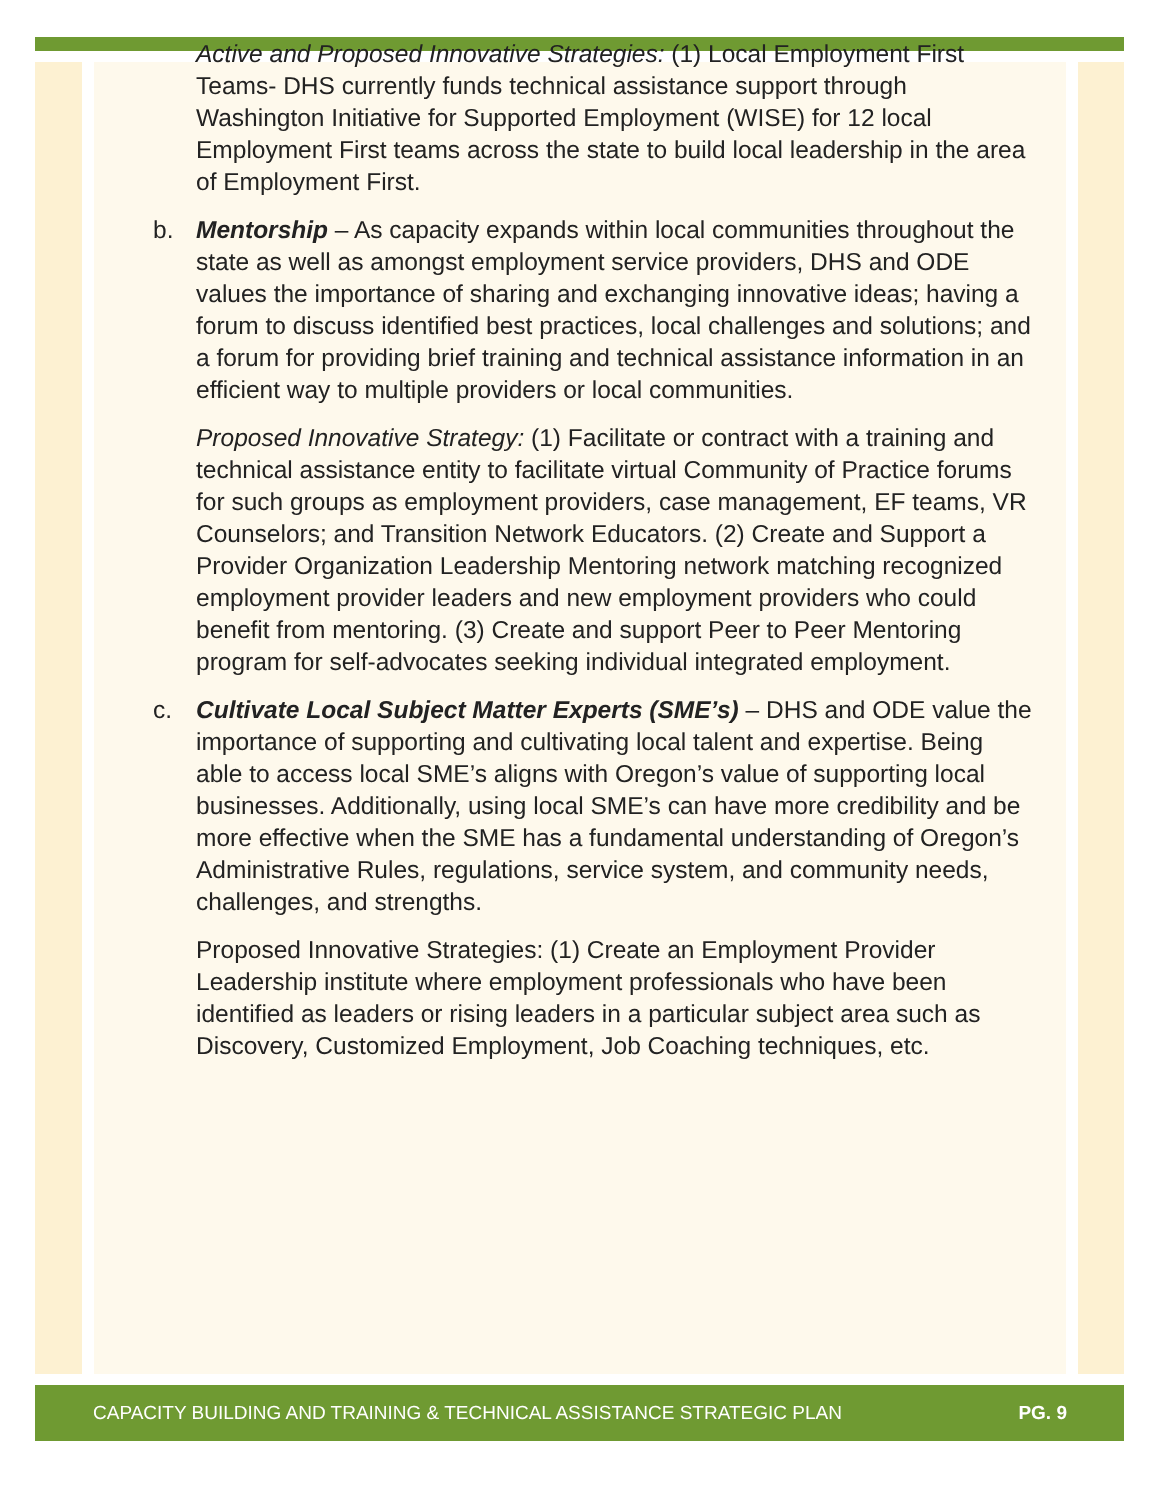Active and Proposed Innovative Strategies: (1) Local Employment First Teams- DHS currently funds technical assistance support through Washington Initiative for Supported Employment (WISE) for 12 local Employment First teams across the state to build local leadership in the area of Employment First.
b. Mentorship – As capacity expands within local communities throughout the state as well as amongst employment service providers, DHS and ODE values the importance of sharing and exchanging innovative ideas; having a forum to discuss identified best practices, local challenges and solutions; and a forum for providing brief training and technical assistance information in an efficient way to multiple providers or local communities.
Proposed Innovative Strategy: (1) Facilitate or contract with a training and technical assistance entity to facilitate virtual Community of Practice forums for such groups as employment providers, case management, EF teams, VR Counselors; and Transition Network Educators. (2) Create and Support a Provider Organization Leadership Mentoring network matching recognized employment provider leaders and new employment providers who could benefit from mentoring. (3) Create and support Peer to Peer Mentoring program for self-advocates seeking individual integrated employment.
c. Cultivate Local Subject Matter Experts (SME’s) – DHS and ODE value the importance of supporting and cultivating local talent and expertise. Being able to access local SME’s aligns with Oregon’s value of supporting local businesses. Additionally, using local SME’s can have more credibility and be more effective when the SME has a fundamental understanding of Oregon’s Administrative Rules, regulations, service system, and community needs, challenges, and strengths.
Proposed Innovative Strategies: (1) Create an Employment Provider Leadership institute where employment professionals who have been identified as leaders or rising leaders in a particular subject area such as Discovery, Customized Employment, Job Coaching techniques, etc.
CAPACITY BUILDING AND TRAINING & TECHNICAL ASSISTANCE STRATEGIC PLAN PG. 9